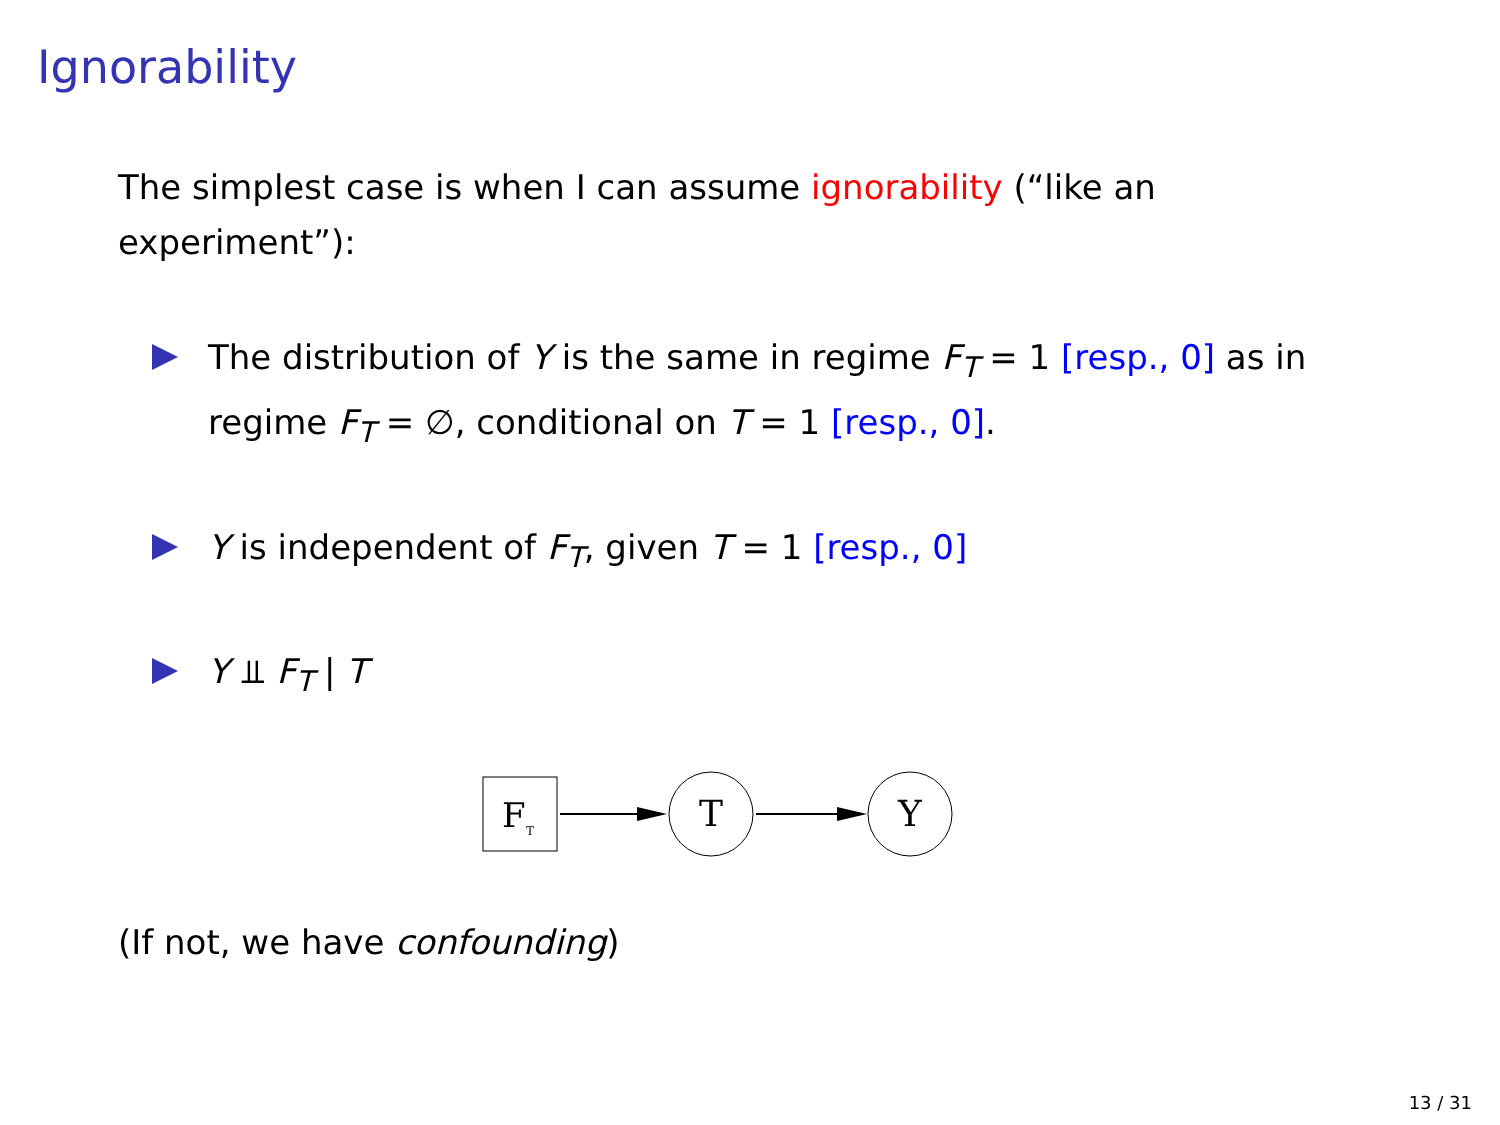Ignorability
The simplest case is when I can assume ignorability (“like an experiment”):
The distribution of Y is the same in regime F<sub>T</sub> = 1 [resp., 0] as in regime F<sub>T</sub> = ∅, conditional on T = 1 [resp., 0].
Y is independent of F<sub>T</sub>, given T = 1 [resp., 0]
Y ⫫ F<sub>T</sub> | T
F
T
T
Y
(If not, we have confounding)
13 / 31